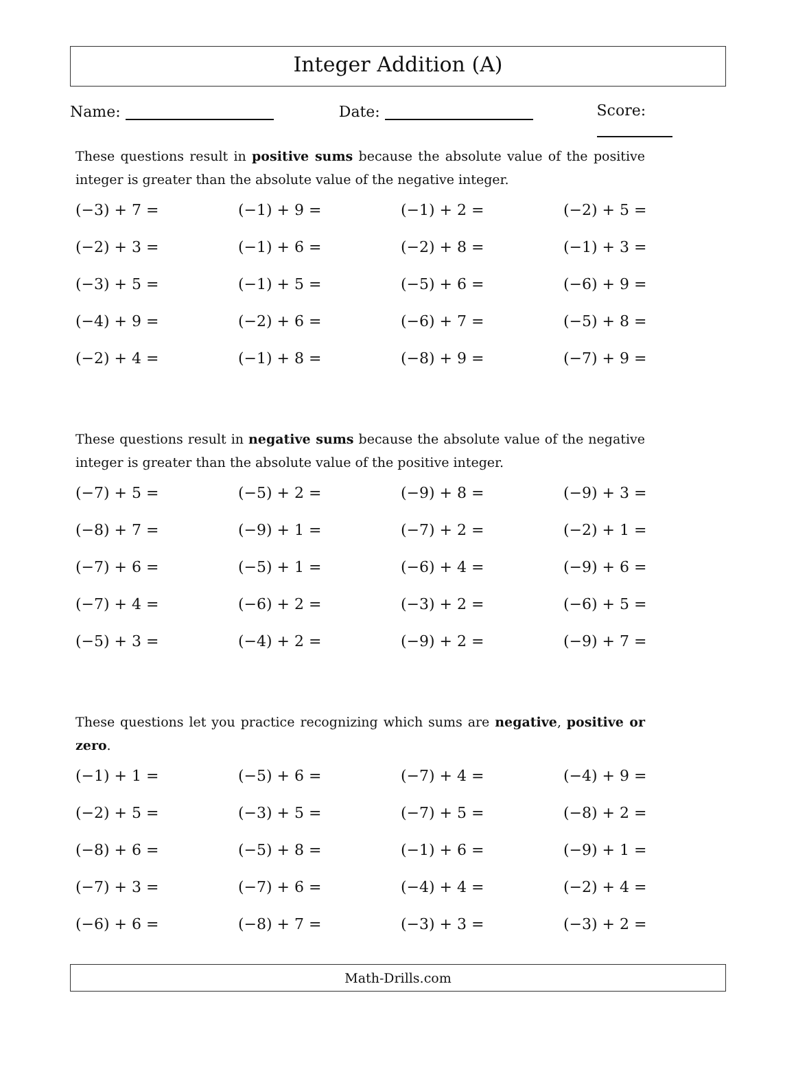Integer Addition (A)
Name: Date: Score:
These questions result in positive sums because the absolute value of the positive integer is greater than the absolute value of the negative integer.
| (−3) + 7 = | (−1) + 9 = | (−1) + 2 = | (−2) + 5 = |
| (−2) + 3 = | (−1) + 6 = | (−2) + 8 = | (−1) + 3 = |
| (−3) + 5 = | (−1) + 5 = | (−5) + 6 = | (−6) + 9 = |
| (−4) + 9 = | (−2) + 6 = | (−6) + 7 = | (−5) + 8 = |
| (−2) + 4 = | (−1) + 8 = | (−8) + 9 = | (−7) + 9 = |
These questions result in negative sums because the absolute value of the negative integer is greater than the absolute value of the positive integer.
| (−7) + 5 = | (−5) + 2 = | (−9) + 8 = | (−9) + 3 = |
| (−8) + 7 = | (−9) + 1 = | (−7) + 2 = | (−2) + 1 = |
| (−7) + 6 = | (−5) + 1 = | (−6) + 4 = | (−9) + 6 = |
| (−7) + 4 = | (−6) + 2 = | (−3) + 2 = | (−6) + 5 = |
| (−5) + 3 = | (−4) + 2 = | (−9) + 2 = | (−9) + 7 = |
These questions let you practice recognizing which sums are negative, positive or zero.
| (−1) + 1 = | (−5) + 6 = | (−7) + 4 = | (−4) + 9 = |
| (−2) + 5 = | (−3) + 5 = | (−7) + 5 = | (−8) + 2 = |
| (−8) + 6 = | (−5) + 8 = | (−1) + 6 = | (−9) + 1 = |
| (−7) + 3 = | (−7) + 6 = | (−4) + 4 = | (−2) + 4 = |
| (−6) + 6 = | (−8) + 7 = | (−3) + 3 = | (−3) + 2 = |
Math-Drills.com